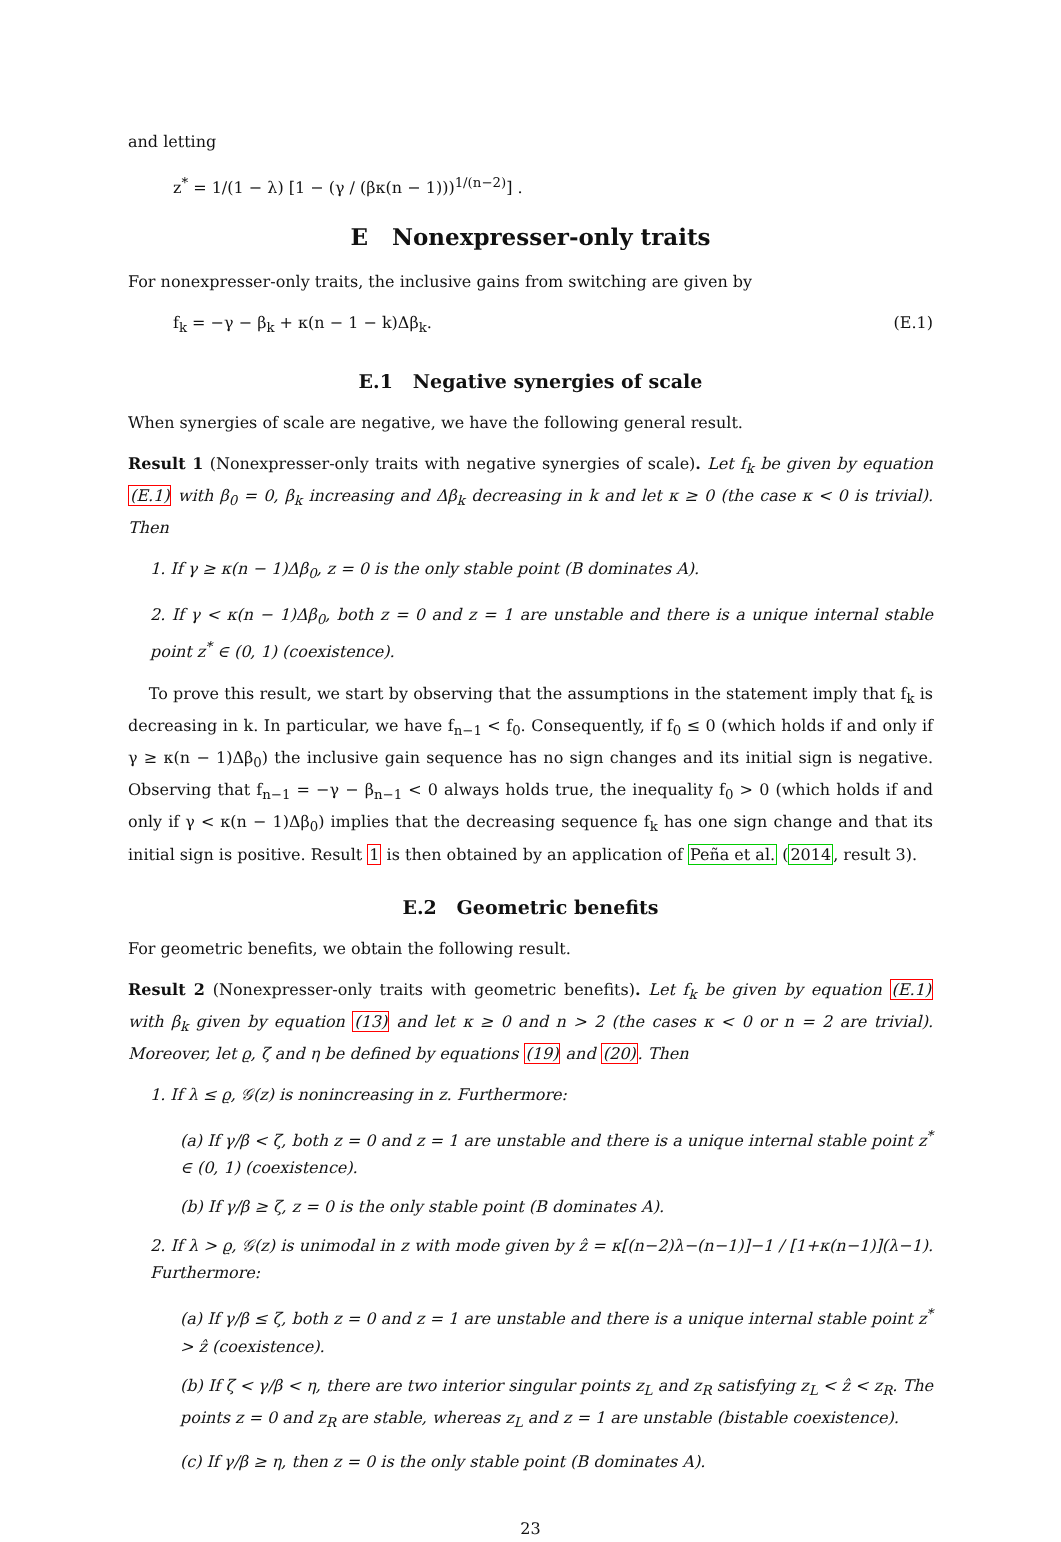and letting
z<sup>*</sup> = 1/(1 − λ) [1 − (γ / (βκ(n − 1)))<sup>1/(n−2)</sup>] .
E Nonexpresser-only traits
For nonexpresser-only traits, the inclusive gains from switching are given by
f<sub>k</sub> = −γ − β<sub>k</sub> + κ(n − 1 − k)Δβ<sub>k</sub>. (E.1)
E.1 Negative synergies of scale
When synergies of scale are negative, we have the following general result.
Result 1 (Nonexpresser-only traits with negative synergies of scale). Let f<sub>k</sub> be given by equation (E.1) with β<sub>0</sub> = 0, β<sub>k</sub> increasing and Δβ<sub>k</sub> decreasing in k and let κ ≥ 0 (the case κ < 0 is trivial). Then
1. If γ ≥ κ(n − 1)Δβ<sub>0</sub>, z = 0 is the only stable point (B dominates A).
2. If γ < κ(n − 1)Δβ<sub>0</sub>, both z = 0 and z = 1 are unstable and there is a unique internal stable point z<sup>*</sup> ∈ (0, 1) (coexistence).
To prove this result, we start by observing that the assumptions in the statement imply that f<sub>k</sub> is decreasing in k. In particular, we have f<sub>n−1</sub> < f<sub>0</sub>. Consequently, if f<sub>0</sub> ≤ 0 (which holds if and only if γ ≥ κ(n − 1)Δβ<sub>0</sub>) the inclusive gain sequence has no sign changes and its initial sign is negative. Observing that f<sub>n−1</sub> = −γ − β<sub>n−1</sub> < 0 always holds true, the inequality f<sub>0</sub> > 0 (which holds if and only if γ < κ(n − 1)Δβ<sub>0</sub>) implies that the decreasing sequence f<sub>k</sub> has one sign change and that its initial sign is positive. Result 1 is then obtained by an application of Peña et al. (2014, result 3).
E.2 Geometric benefits
For geometric benefits, we obtain the following result.
Result 2 (Nonexpresser-only traits with geometric benefits). Let f<sub>k</sub> be given by equation (E.1) with β<sub>k</sub> given by equation (13) and let κ ≥ 0 and n > 2 (the cases κ < 0 or n = 2 are trivial). Moreover, let ϱ, ζ and η be defined by equations (19) and (20). Then
1. If λ ≤ ϱ, 𝒢(z) is nonincreasing in z. Furthermore:
(a) If γ/β < ζ, both z = 0 and z = 1 are unstable and there is a unique internal stable point z<sup>*</sup> ∈ (0, 1) (coexistence).
(b) If γ/β ≥ ζ, z = 0 is the only stable point (B dominates A).
2. If λ > ϱ, 𝒢(z) is unimodal in z with mode given by ẑ = κ[(n−2)λ−(n−1)]−1 / [1+κ(n−1)](λ−1). Furthermore:
(a) If γ/β ≤ ζ, both z = 0 and z = 1 are unstable and there is a unique internal stable point z<sup>*</sup> > ẑ (coexistence).
(b) If ζ < γ/β < η, there are two interior singular points z<sub>L</sub> and z<sub>R</sub> satisfying z<sub>L</sub> < ẑ < z<sub>R</sub>. The points z = 0 and z<sub>R</sub> are stable, whereas z<sub>L</sub> and z = 1 are unstable (bistable coexistence).
(c) If γ/β ≥ η, then z = 0 is the only stable point (B dominates A).
23